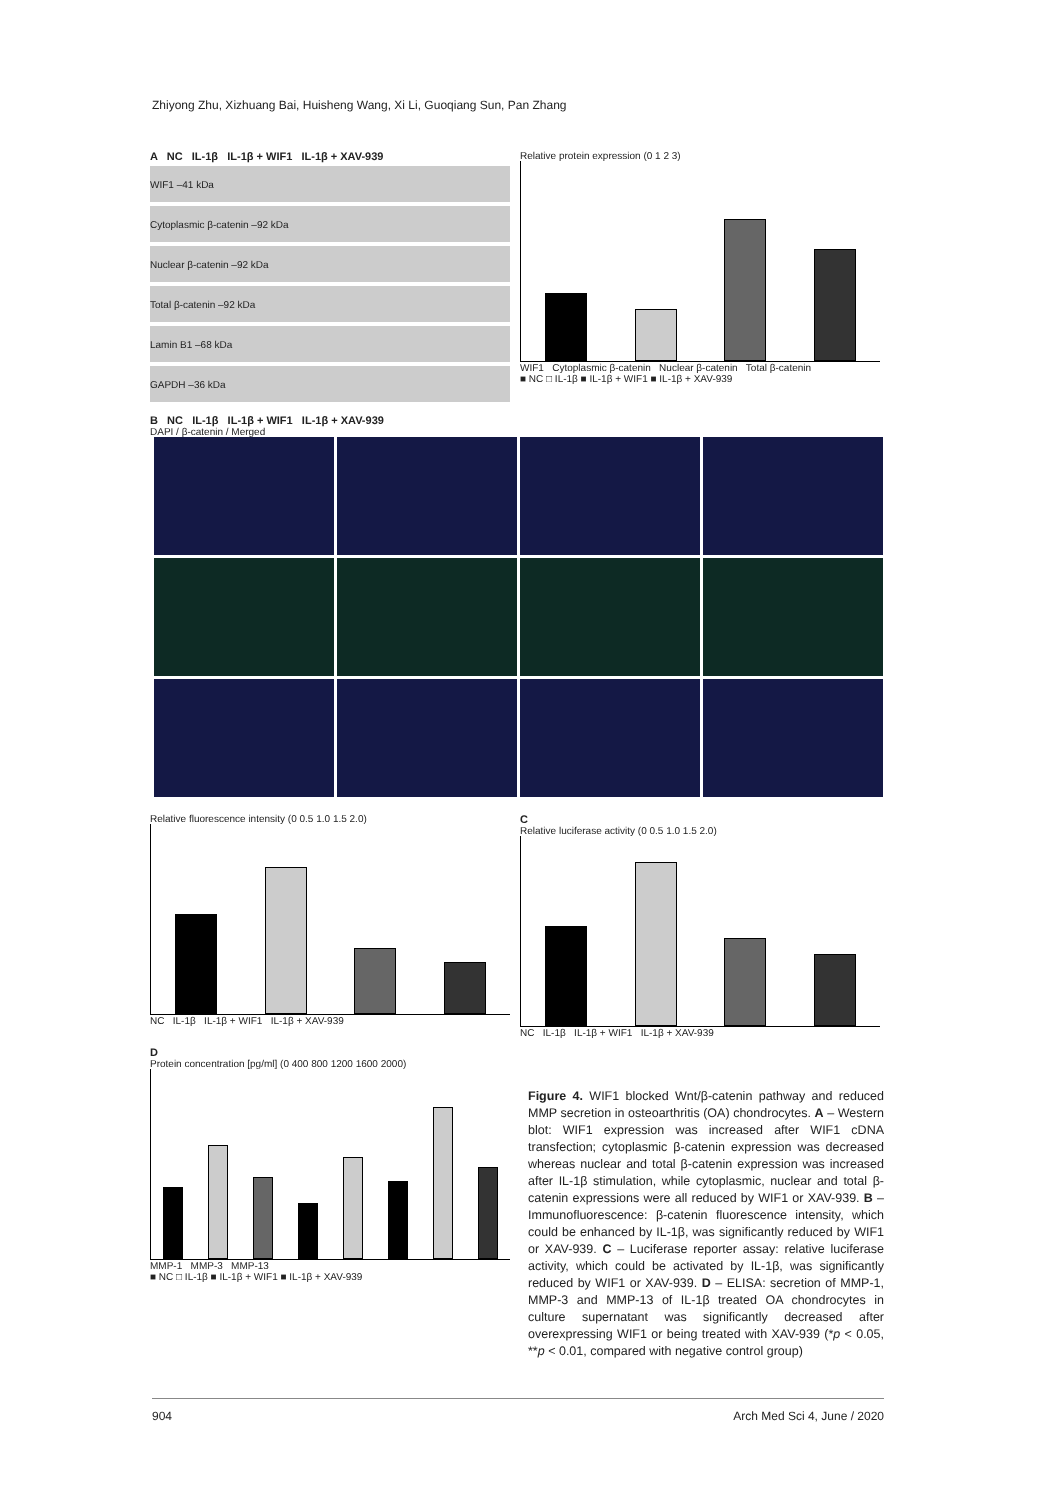Zhiyong Zhu, Xizhuang Bai, Huisheng Wang, Xi Li, Guoqiang Sun, Pan Zhang
A NC IL-1β IL-1β + WIF1 IL-1β + XAV-939
WIF1 –41 kDa
Cytoplasmic β-catenin –92 kDa
Nuclear β-catenin –92 kDa
Total β-catenin –92 kDa
Lamin B1 –68 kDa
GAPDH –36 kDa
Relative protein expression (0 1 2 3)
WIF1 Cytoplasmic β-catenin Nuclear β-catenin Total β-catenin
■ NC □ IL-1β ■ IL-1β + WIF1 ■ IL-1β + XAV-939
B NC IL-1β IL-1β + WIF1 IL-1β + XAV-939
DAPI / β-catenin / Merged
Relative fluorescence intensity (0 0.5 1.0 1.5 2.0)
NC IL-1β IL-1β + WIF1 IL-1β + XAV-939
C
Relative luciferase activity (0 0.5 1.0 1.5 2.0)
NC IL-1β IL-1β + WIF1 IL-1β + XAV-939
D
Protein concentration [pg/ml] (0 400 800 1200 1600 2000)
MMP-1 MMP-3 MMP-13
■ NC □ IL-1β ■ IL-1β + WIF1 ■ IL-1β + XAV-939
Figure 4. WIF1 blocked Wnt/β-catenin pathway and reduced MMP secretion in osteoarthritis (OA) chondrocytes. A – Western blot: WIF1 expression was increased after WIF1 cDNA transfection; cytoplasmic β-catenin expression was decreased whereas nuclear and total β-catenin expression was increased after IL-1β stimulation, while cytoplasmic, nuclear and total β-catenin expressions were all reduced by WIF1 or XAV-939. B – Immunofluorescence: β-catenin fluorescence intensity, which could be enhanced by IL-1β, was significantly reduced by WIF1 or XAV-939. C – Luciferase reporter assay: relative luciferase activity, which could be activated by IL-1β, was significantly reduced by WIF1 or XAV-939. D – ELISA: secretion of MMP-1, MMP-3 and MMP-13 of IL-1β treated OA chondrocytes in culture supernatant was significantly decreased after overexpressing WIF1 or being treated with XAV-939 (*p < 0.05, **p < 0.01, compared with negative control group)
904 Arch Med Sci 4, June / 2020